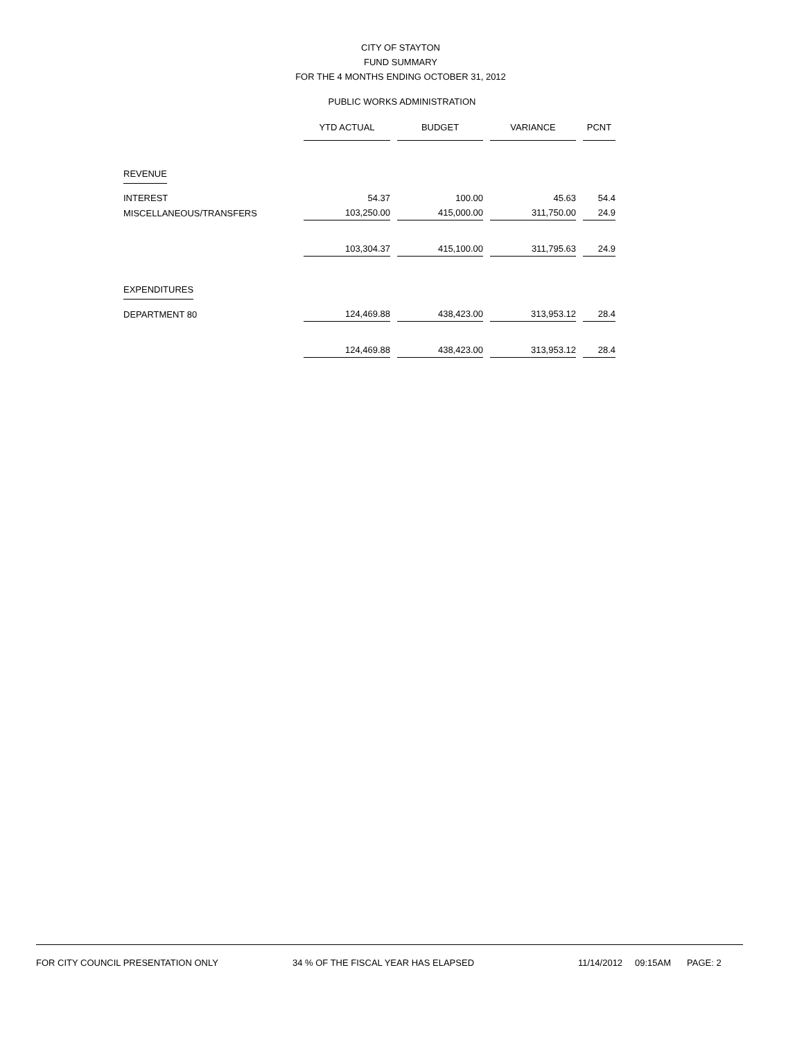CITY OF STAYTON
FUND SUMMARY
FOR THE 4 MONTHS ENDING OCTOBER 31, 2012
PUBLIC WORKS ADMINISTRATION
| | YTD ACTUAL | | BUDGET | | VARIANCE | | PCNT |
| REVENUE | | | | | | | |
| INTEREST | 54.37 | | 100.00 | | 45.63 | | 54.4 |
| MISCELLANEOUS/TRANSFERS | 103,250.00 | | 415,000.00 | | 311,750.00 | | 24.9 |
| | 103,304.37 | | 415,100.00 | | 311,795.63 | | 24.9 |
| EXPENDITURES | | | | | | | |
| DEPARTMENT 80 | 124,469.88 | | 438,423.00 | | 313,953.12 | | 28.4 |
| | 124,469.88 | | 438,423.00 | | 313,953.12 | | 28.4 |
FOR CITY COUNCIL PRESENTATION ONLY 34 % OF THE FISCAL YEAR HAS ELAPSED 11/14/2012 09:15AM PAGE: 2